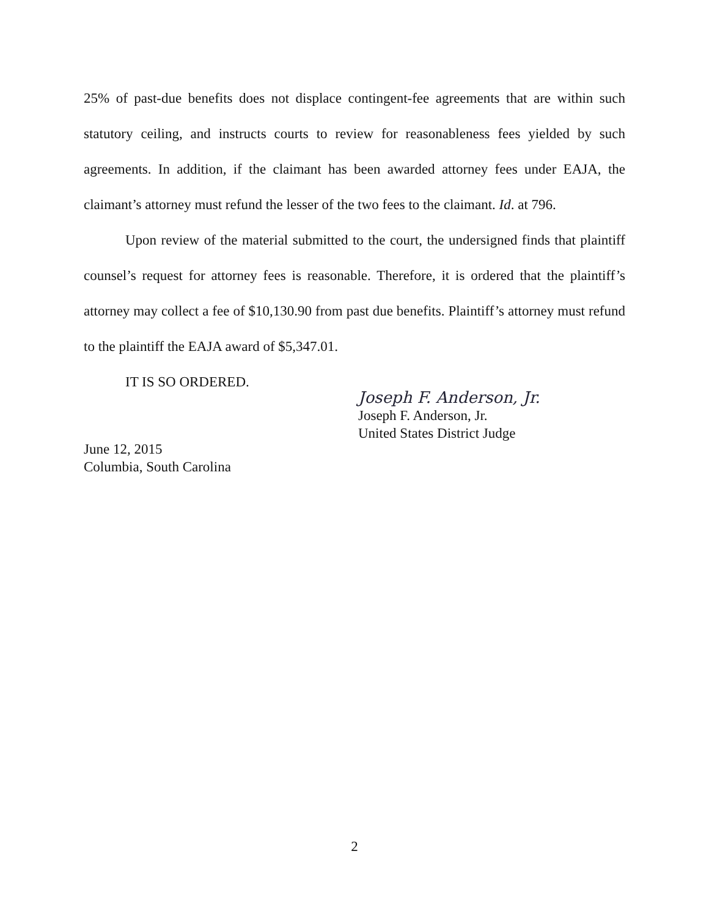25% of past-due benefits does not displace contingent-fee agreements that are within such statutory ceiling, and instructs courts to review for reasonableness fees yielded by such agreements. In addition, if the claimant has been awarded attorney fees under EAJA, the claimant’s attorney must refund the lesser of the two fees to the claimant. Id. at 796.
Upon review of the material submitted to the court, the undersigned finds that plaintiff counsel’s request for attorney fees is reasonable. Therefore, it is ordered that the plaintiff’s attorney may collect a fee of $10,130.90 from past due benefits. Plaintiff’s attorney must refund to the plaintiff the EAJA award of $5,347.01.
IT IS SO ORDERED.
Joseph F. Anderson, Jr.
Joseph F. Anderson, Jr.
United States District Judge
June 12, 2015
Columbia, South Carolina
2